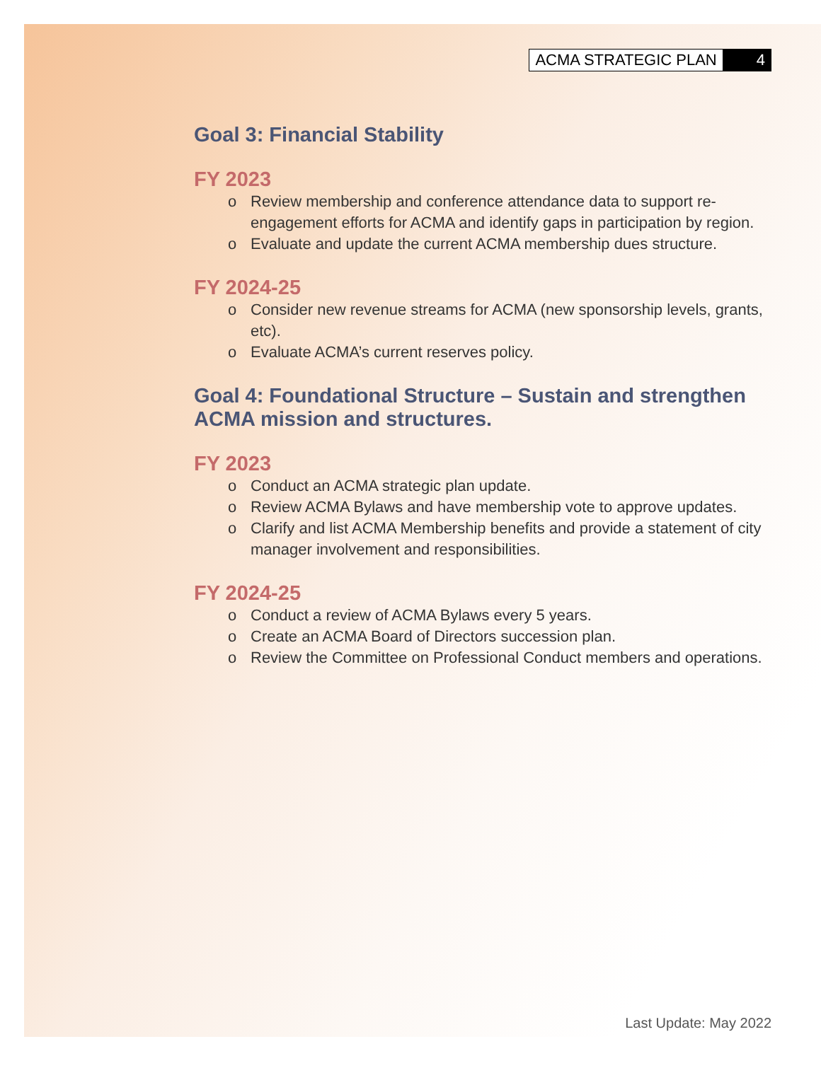ACMA STRATEGIC PLAN 4
Goal 3: Financial Stability
FY 2023
o Review membership and conference attendance data to support re-engagement efforts for ACMA and identify gaps in participation by region.
o Evaluate and update the current ACMA membership dues structure.
FY 2024-25
o Consider new revenue streams for ACMA (new sponsorship levels, grants, etc).
o Evaluate ACMA’s current reserves policy.
Goal 4: Foundational Structure – Sustain and strengthen ACMA mission and structures.
FY 2023
o Conduct an ACMA strategic plan update.
o Review ACMA Bylaws and have membership vote to approve updates.
o Clarify and list ACMA Membership benefits and provide a statement of city manager involvement and responsibilities.
FY 2024-25
o Conduct a review of ACMA Bylaws every 5 years.
o Create an ACMA Board of Directors succession plan.
o Review the Committee on Professional Conduct members and operations.
Last Update: May 2022